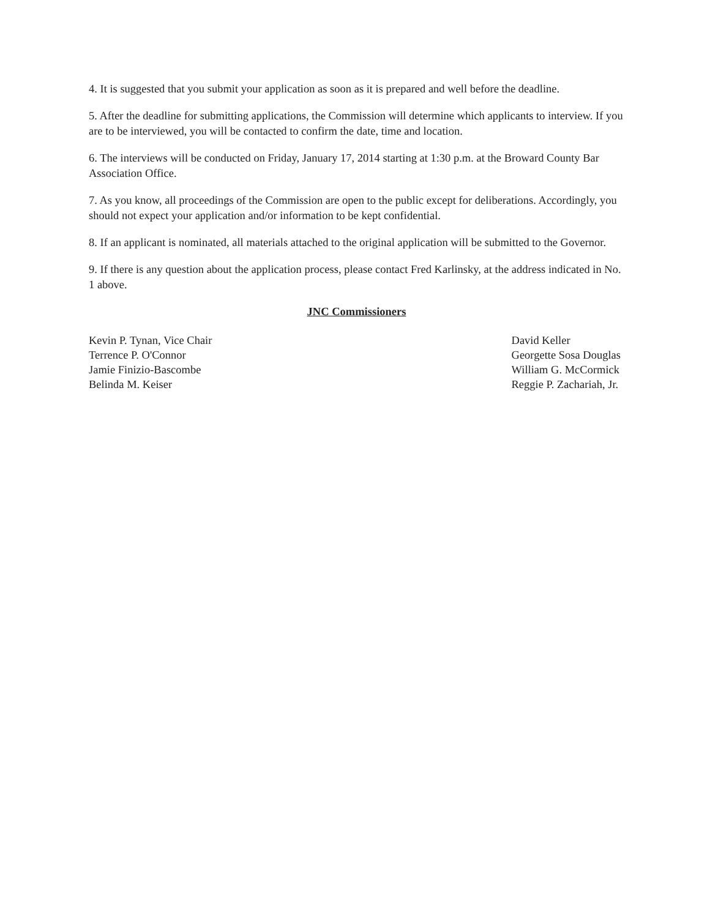4. It is suggested that you submit your application as soon as it is prepared and well before the deadline.
5. After the deadline for submitting applications, the Commission will determine which applicants to interview. If you are to be interviewed, you will be contacted to confirm the date, time and location.
6. The interviews will be conducted on Friday, January 17, 2014 starting at 1:30 p.m. at the Broward County Bar Association Office.
7. As you know, all proceedings of the Commission are open to the public except for deliberations. Accordingly, you should not expect your application and/or information to be kept confidential.
8. If an applicant is nominated, all materials attached to the original application will be submitted to the Governor.
9. If there is any question about the application process, please contact Fred Karlinsky, at the address indicated in No. 1 above.
JNC Commissioners
Kevin P. Tynan, Vice Chair
Terrence P. O'Connor
Jamie Finizio-Bascombe
Belinda M. Keiser
David Keller
Georgette Sosa Douglas
William G. McCormick
Reggie P. Zachariah, Jr.